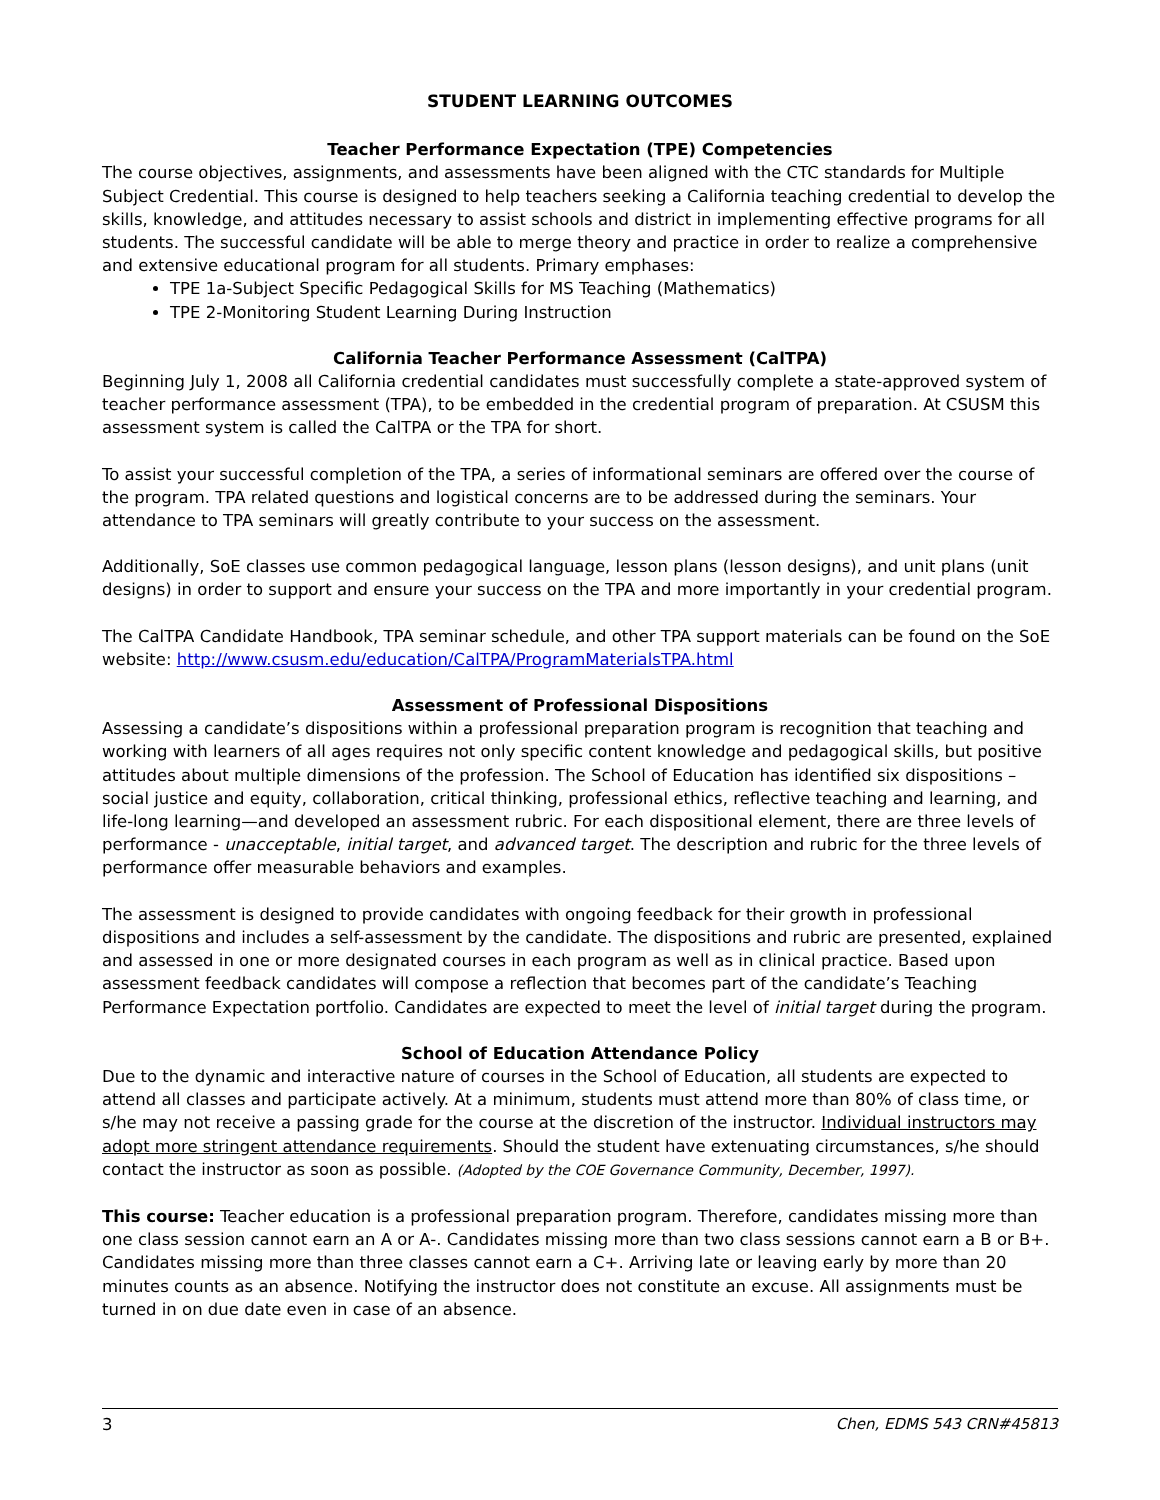STUDENT LEARNING OUTCOMES
Teacher Performance Expectation (TPE) Competencies
The course objectives, assignments, and assessments have been aligned with the CTC standards for Multiple Subject Credential. This course is designed to help teachers seeking a California teaching credential to develop the skills, knowledge, and attitudes necessary to assist schools and district in implementing effective programs for all students. The successful candidate will be able to merge theory and practice in order to realize a comprehensive and extensive educational program for all students. Primary emphases:
TPE 1a-Subject Specific Pedagogical Skills for MS Teaching (Mathematics)
TPE 2-Monitoring Student Learning During Instruction
California Teacher Performance Assessment (CalTPA)
Beginning July 1, 2008 all California credential candidates must successfully complete a state-approved system of teacher performance assessment (TPA), to be embedded in the credential program of preparation. At CSUSM this assessment system is called the CalTPA or the TPA for short.
To assist your successful completion of the TPA, a series of informational seminars are offered over the course of the program. TPA related questions and logistical concerns are to be addressed during the seminars. Your attendance to TPA seminars will greatly contribute to your success on the assessment.
Additionally, SoE classes use common pedagogical language, lesson plans (lesson designs), and unit plans (unit designs) in order to support and ensure your success on the TPA and more importantly in your credential program.
The CalTPA Candidate Handbook, TPA seminar schedule, and other TPA support materials can be found on the SoE website: http://www.csusm.edu/education/CalTPA/ProgramMaterialsTPA.html
Assessment of Professional Dispositions
Assessing a candidate’s dispositions within a professional preparation program is recognition that teaching and working with learners of all ages requires not only specific content knowledge and pedagogical skills, but positive attitudes about multiple dimensions of the profession. The School of Education has identified six dispositions – social justice and equity, collaboration, critical thinking, professional ethics, reflective teaching and learning, and life-long learning—and developed an assessment rubric. For each dispositional element, there are three levels of performance - unacceptable, initial target, and advanced target. The description and rubric for the three levels of performance offer measurable behaviors and examples.
The assessment is designed to provide candidates with ongoing feedback for their growth in professional dispositions and includes a self-assessment by the candidate. The dispositions and rubric are presented, explained and assessed in one or more designated courses in each program as well as in clinical practice. Based upon assessment feedback candidates will compose a reflection that becomes part of the candidate’s Teaching Performance Expectation portfolio. Candidates are expected to meet the level of initial target during the program.
School of Education Attendance Policy
Due to the dynamic and interactive nature of courses in the School of Education, all students are expected to attend all classes and participate actively. At a minimum, students must attend more than 80% of class time, or s/he may not receive a passing grade for the course at the discretion of the instructor. Individual instructors may adopt more stringent attendance requirements. Should the student have extenuating circumstances, s/he should contact the instructor as soon as possible. (Adopted by the COE Governance Community, December, 1997).
This course: Teacher education is a professional preparation program. Therefore, candidates missing more than one class session cannot earn an A or A-. Candidates missing more than two class sessions cannot earn a B or B+. Candidates missing more than three classes cannot earn a C+. Arriving late or leaving early by more than 20 minutes counts as an absence. Notifying the instructor does not constitute an excuse. All assignments must be turned in on due date even in case of an absence.
3 Chen, EDMS 543 CRN#45813